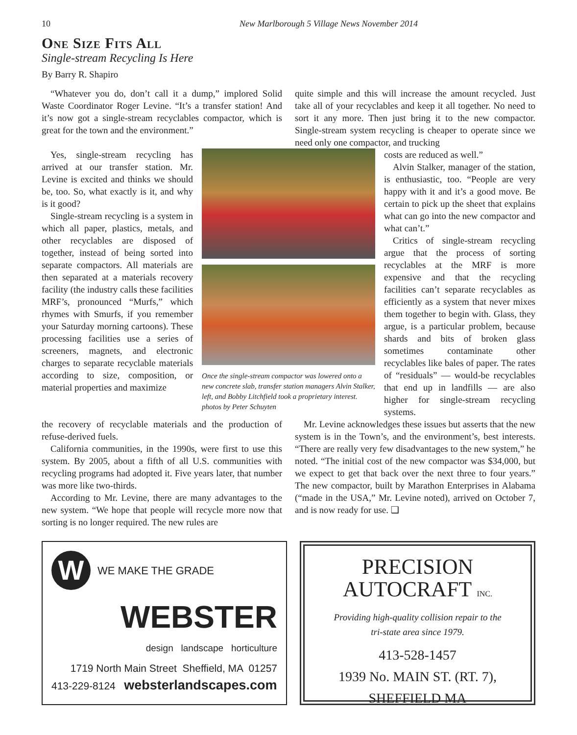10 New Marlborough 5 Village News November 2014
One Size Fits All
Single-stream Recycling Is Here
By Barry R. Shapiro
“Whatever you do, don’t call it a dump,” implored Solid Waste Coordinator Roger Levine. “It’s a transfer station! And it’s now got a single-stream recyclables compactor, which is great for the town and the environment.”
quite simple and this will increase the amount recycled. Just take all of your recyclables and keep it all together. No need to sort it any more. Then just bring it to the new compactor. Single-stream system recycling is cheaper to operate since we need only one compactor, and trucking
Yes, single-stream recycling has arrived at our transfer station. Mr. Levine is excited and thinks we should be, too. So, what exactly is it, and why is it good?
Single-stream recycling is a system in which all paper, plastics, metals, and other recyclables are disposed of together, instead of being sorted into separate compactors. All materials are then separated at a materials recovery facility (the industry calls these facilities MRF’s, pronounced “Murfs,” which rhymes with Smurfs, if you remember your Saturday morning cartoons). These processing facilities use a series of screeners, magnets, and electronic charges to separate recyclable materials according to size, composition, or material properties and maximize
Once the single-stream compactor was lowered onto a new concrete slab, transfer station managers Alvin Stalker, left, and Bobby Litchfield took a proprietary interest. photos by Peter Schuyten
costs are reduced as well.”
Alvin Stalker, manager of the station, is enthusiastic, too. “People are very happy with it and it’s a good move. Be certain to pick up the sheet that explains what can go into the new compactor and what can’t.”
Critics of single-stream recycling argue that the process of sorting recyclables at the MRF is more expensive and that the recycling facilities can’t separate recyclables as efficiently as a system that never mixes them together to begin with. Glass, they argue, is a particular problem, because shards and bits of broken glass sometimes contaminate other recyclables like bales of paper. The rates of “residuals” — would-be recyclables that end up in landfills — are also higher for single-stream recycling systems.
the recovery of recyclable materials and the production of refuse-derived fuels.
California communities, in the 1990s, were first to use this system. By 2005, about a fifth of all U.S. communities with recycling programs had adopted it. Five years later, that number was more like two-thirds.
According to Mr. Levine, there are many advantages to the new system. “We hope that people will recycle more now that sorting is no longer required. The new rules are
Mr. Levine acknowledges these issues but asserts that the new system is in the Town’s, and the environment’s, best interests. “There are really very few disadvantages to the new system,” he noted. “The initial cost of the new compactor was $34,000, but we expect to get that back over the next three to four years.” The new compactor, built by Marathon Enterprises in Alabama (“made in the USA,” Mr. Levine noted), arrived on October 7, and is now ready for use. ❑
W
WE MAKE THE GRADE
WEBSTER
design landscape horticulture
1719 North Main Street Sheffield, MA 01257
413-229-8124 websterlandscapes.com
PRECISION
AUTOCRAFT INC.
Providing high-quality collision repair to the
tri-state area since 1979.
413-528-1457
1939 No. MAIN ST. (RT. 7),
SHEFFIELD MA